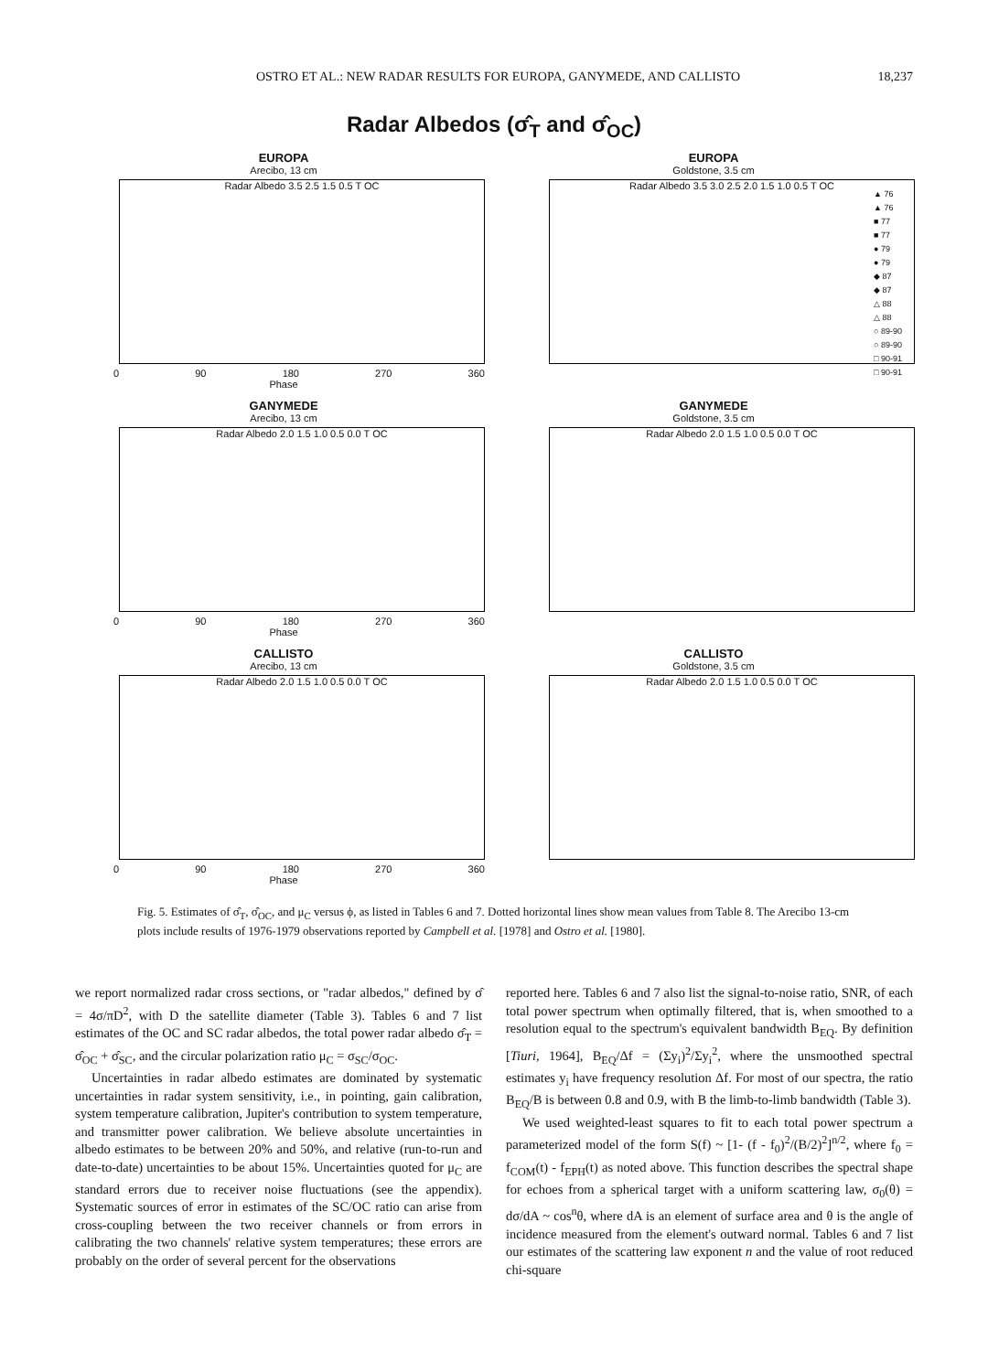OSTRO ET AL.: NEW RADAR RESULTS FOR EUROPA, GANYMEDE, AND CALLISTO 18,237
Radar Albedos (σ̂<sub>T</sub> and σ̂<sub>OC</sub>)
EUROPA
Arecibo, 13 cm
Radar Albedo 3.5 2.5 1.5 0.5 T OC
0 90 180 270 360
Phase
EUROPA
Goldstone, 3.5 cm
Radar Albedo 3.5 3.0 2.5 2.0 1.5 1.0 0.5 T OC
GANYMEDE
Arecibo, 13 cm
Radar Albedo 2.0 1.5 1.0 0.5 0.0 T OC
0 90 180 270 360
Phase
GANYMEDE
Goldstone, 3.5 cm
Radar Albedo 2.0 1.5 1.0 0.5 0.0 T OC
CALLISTO
Arecibo, 13 cm
Radar Albedo 2.0 1.5 1.0 0.5 0.0 T OC
0 90 180 270 360
Phase
CALLISTO
Goldstone, 3.5 cm
Radar Albedo 2.0 1.5 1.0 0.5 0.0 T OC
▲ 76
▲ 76
■ 77
■ 77
● 79
● 79
◆ 87
◆ 87
△ 88
△ 88
○ 89-90
○ 89-90
□ 90-91
□ 90-91
Fig. 5. Estimates of σ̂<sub>T</sub>, σ̂<sub>OC</sub>, and μ<sub>C</sub> versus ϕ, as listed in Tables 6 and 7. Dotted horizontal lines show mean values from Table 8. The Arecibo 13-cm plots include results of 1976-1979 observations reported by Campbell et al. [1978] and Ostro et al. [1980].
we report normalized radar cross sections, or "radar albedos," defined by σ̂ = 4σ/πD<sup>2</sup>, with D the satellite diameter (Table 3). Tables 6 and 7 list estimates of the OC and SC radar albedos, the total power radar albedo σ̂<sub>T</sub> = σ̂<sub>OC</sub> + σ̂<sub>SC</sub>, and the circular polarization ratio μ<sub>C</sub> = σ<sub>SC</sub>/σ<sub>OC</sub>.
Uncertainties in radar albedo estimates are dominated by systematic uncertainties in radar system sensitivity, i.e., in pointing, gain calibration, system temperature calibration, Jupiter's contribution to system temperature, and transmitter power calibration. We believe absolute uncertainties in albedo estimates to be between 20% and 50%, and relative (run-to-run and date-to-date) uncertainties to be about 15%. Uncertainties quoted for μ<sub>C</sub> are standard errors due to receiver noise fluctuations (see the appendix). Systematic sources of error in estimates of the SC/OC ratio can arise from cross-coupling between the two receiver channels or from errors in calibrating the two channels' relative system temperatures; these errors are probably on the order of several percent for the observations
reported here. Tables 6 and 7 also list the signal-to-noise ratio, SNR, of each total power spectrum when optimally filtered, that is, when smoothed to a resolution equal to the spectrum's equivalent bandwidth B<sub>EQ</sub>. By definition [Tiuri, 1964], B<sub>EQ</sub>/Δf = (Σy<sub>i</sub>)<sup>2</sup>/Σy<sub>i</sub><sup>2</sup>, where the unsmoothed spectral estimates y<sub>i</sub> have frequency resolution Δf. For most of our spectra, the ratio B<sub>EQ</sub>/B is between 0.8 and 0.9, with B the limb-to-limb bandwidth (Table 3).
We used weighted-least squares to fit to each total power spectrum a parameterized model of the form S(f) ~ [1- (f - f<sub>0</sub>)<sup>2</sup>/(B/2)<sup>2</sup>]<sup>n/2</sup>, where f<sub>0</sub> = f<sub>COM</sub>(t) - f<sub>EPH</sub>(t) as noted above. This function describes the spectral shape for echoes from a spherical target with a uniform scattering law, σ<sub>0</sub>(θ) = dσ/dA ~ cos<sup>n</sup>θ, where dA is an element of surface area and θ is the angle of incidence measured from the element's outward normal. Tables 6 and 7 list our estimates of the scattering law exponent n and the value of root reduced chi-square